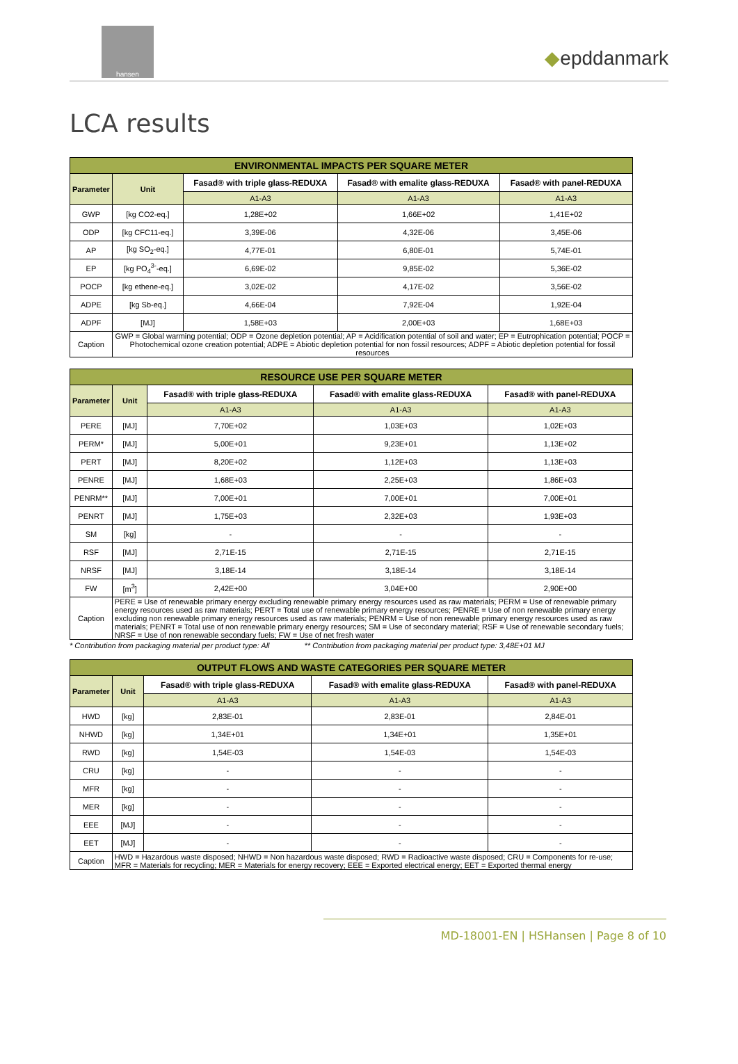hansen
◆epddanmark
LCA results
| ENVIRONMENTAL IMPACTS PER SQUARE METER | | | | |
| --- | --- | --- | --- | --- |
| Parameter | Unit | Fasad® with triple glass-REDUXA | Fasad® with emalite glass-REDUXA | Fasad® with panel-REDUXA |
| | | A1-A3 | A1-A3 | A1-A3 |
| GWP | [kg CO2-eq.] | 1,28E+02 | 1,66E+02 | 1,41E+02 |
| ODP | [kg CFC11-eq.] | 3,39E-06 | 4,32E-06 | 3,45E-06 |
| AP | [kg SO<sub>2</sub>-eq.] | 4,77E-01 | 6,80E-01 | 5,74E-01 |
| EP | [kg PO<sub>4</sub><sup>3-</sup>-eq.] | 6,69E-02 | 9,85E-02 | 5,36E-02 |
| POCP | [kg ethene-eq.] | 3,02E-02 | 4,17E-02 | 3,56E-02 |
| ADPE | [kg Sb-eq.] | 4,66E-04 | 7,92E-04 | 1,92E-04 |
| ADPF | [MJ] | 1,58E+03 | 2,00E+03 | 1,68E+03 |
| Caption | GWP = Global warming potential; ODP = Ozone depletion potential; AP = Acidification potential of soil and water; EP = Eutrophication potential; POCP = Photochemical ozone creation potential; ADPE = Abiotic depletion potential for non fossil resources; ADPF = Abiotic depletion potential for fossil resources | | | |
| RESOURCE USE PER SQUARE METER | | | | |
| --- | --- | --- | --- | --- |
| Parameter | Unit | Fasad® with triple glass-REDUXA | Fasad® with emalite glass-REDUXA | Fasad® with panel-REDUXA |
| | | A1-A3 | A1-A3 | A1-A3 |
| PERE | [MJ] | 7,70E+02 | 1,03E+03 | 1,02E+03 |
| PERM* | [MJ] | 5,00E+01 | 9,23E+01 | 1,13E+02 |
| PERT | [MJ] | 8,20E+02 | 1,12E+03 | 1,13E+03 |
| PENRE | [MJ] | 1,68E+03 | 2,25E+03 | 1,86E+03 |
| PENRM** | [MJ] | 7,00E+01 | 7,00E+01 | 7,00E+01 |
| PENRT | [MJ] | 1,75E+03 | 2,32E+03 | 1,93E+03 |
| SM | [kg] | - | - | - |
| RSF | [MJ] | 2,71E-15 | 2,71E-15 | 2,71E-15 |
| NRSF | [MJ] | 3,18E-14 | 3,18E-14 | 3,18E-14 |
| FW | [m<sup>3</sup>] | 2,42E+00 | 3,04E+00 | 2,90E+00 |
| Caption | PERE = Use of renewable primary energy excluding renewable primary energy resources used as raw materials; PERM = Use of renewable primary energy resources used as raw materials; PERT = Total use of renewable primary energy resources; PENRE = Use of non renewable primary energy excluding non renewable primary energy resources used as raw materials; PENRM = Use of non renewable primary energy resources used as raw materials; PENRT = Total use of non renewable primary energy resources; SM = Use of secondary material; RSF = Use of renewable secondary fuels; NRSF = Use of non renewable secondary fuels; FW = Use of net fresh water | | | |
* Contribution from packaging material per product type: All ** Contribution from packaging material per product type: 3,48E+01 MJ
| OUTPUT FLOWS AND WASTE CATEGORIES PER SQUARE METER | | | | |
| --- | --- | --- | --- | --- |
| Parameter | Unit | Fasad® with triple glass-REDUXA | Fasad® with emalite glass-REDUXA | Fasad® with panel-REDUXA |
| | | A1-A3 | A1-A3 | A1-A3 |
| HWD | [kg] | 2,83E-01 | 2,83E-01 | 2,84E-01 |
| NHWD | [kg] | 1,34E+01 | 1,34E+01 | 1,35E+01 |
| RWD | [kg] | 1,54E-03 | 1,54E-03 | 1,54E-03 |
| CRU | [kg] | - | - | - |
| MFR | [kg] | - | - | - |
| MER | [kg] | - | - | - |
| EEE | [MJ] | - | - | - |
| EET | [MJ] | - | - | - |
| Caption | HWD = Hazardous waste disposed; NHWD = Non hazardous waste disposed; RWD = Radioactive waste disposed; CRU = Components for re-use; MFR = Materials for recycling; MER = Materials for energy recovery; EEE = Exported electrical energy; EET = Exported thermal energy | | | |
MD-18001-EN | HSHansen | Page 8 of 10